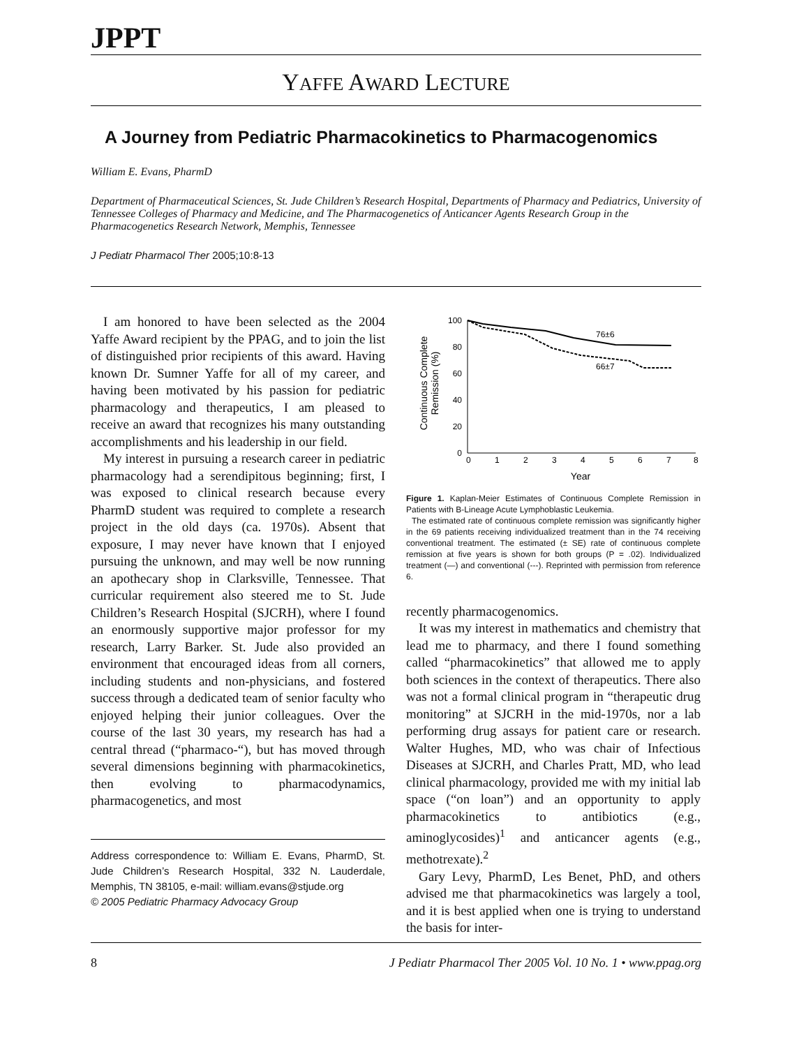JPPT
YAFFE AWARD LECTURE
A Journey from Pediatric Pharmacokinetics to Pharmacogenomics
William E. Evans, PharmD
Department of Pharmaceutical Sciences, St. Jude Children’s Research Hospital, Departments of Pharmacy and Pediatrics, University of Tennessee Colleges of Pharmacy and Medicine, and The Pharmacogenetics of Anticancer Agents Research Group in the Pharmacogenetics Research Network, Memphis, Tennessee
J Pediatr Pharmacol Ther 2005;10:8-13
I am honored to have been selected as the 2004 Yaffe Award recipient by the PPAG, and to join the list of distinguished prior recipients of this award. Having known Dr. Sumner Yaffe for all of my career, and having been motivated by his passion for pediatric pharmacology and therapeutics, I am pleased to receive an award that recognizes his many outstanding accomplishments and his leadership in our field.
My interest in pursuing a research career in pediatric pharmacology had a serendipitous beginning; first, I was exposed to clinical research because every PharmD student was required to complete a research project in the old days (ca. 1970s). Absent that exposure, I may never have known that I enjoyed pursuing the unknown, and may well be now running an apothecary shop in Clarksville, Tennessee. That curricular requirement also steered me to St. Jude Children’s Research Hospital (SJCRH), where I found an enormously supportive major professor for my research, Larry Barker. St. Jude also provided an environment that encouraged ideas from all corners, including students and non-physicians, and fostered success through a dedicated team of senior faculty who enjoyed helping their junior colleagues. Over the course of the last 30 years, my research has had a central thread (“pharmaco-“), but has moved through several dimensions beginning with pharmacokinetics, then evolving to pharmacodynamics, pharmacogenetics, and most
Address correspondence to: William E. Evans, PharmD, St. Jude Children’s Research Hospital, 332 N. Lauderdale, Memphis, TN 38105, e-mail: william.evans@stjude.org
© 2005 Pediatric Pharmacy Advocacy Group
Continuous Complete
Remission (%)
100
80
60
40
20
0
0
1
2
3
4
5
6
7
8
Year
76±6
66±7
Figure 1. Kaplan-Meier Estimates of Continuous Complete Remission in Patients with B-Lineage Acute Lymphoblastic Leukemia.
The estimated rate of continuous complete remission was significantly higher in the 69 patients receiving individualized treatment than in the 74 receiving conventional treatment. The estimated (± SE) rate of continuous complete remission at five years is shown for both groups (P = .02). Individualized treatment (—) and conventional (---). Reprinted with permission from reference 6.
recently pharmacogenomics.
It was my interest in mathematics and chemistry that lead me to pharmacy, and there I found something called “pharmacokinetics” that allowed me to apply both sciences in the context of therapeutics. There also was not a formal clinical program in “therapeutic drug monitoring” at SJCRH in the mid-1970s, nor a lab performing drug assays for patient care or research. Walter Hughes, MD, who was chair of Infectious Diseases at SJCRH, and Charles Pratt, MD, who lead clinical pharmacology, provided me with my initial lab space (“on loan”) and an opportunity to apply pharmacokinetics to antibiotics (e.g., aminoglycosides)<sup>1</sup> and anticancer agents (e.g., methotrexate).<sup>2</sup>
Gary Levy, PharmD, Les Benet, PhD, and others advised me that pharmacokinetics was largely a tool, and it is best applied when one is trying to understand the basis for inter-
8 J Pediatr Pharmacol Ther 2005 Vol. 10 No. 1 • www.ppag.org